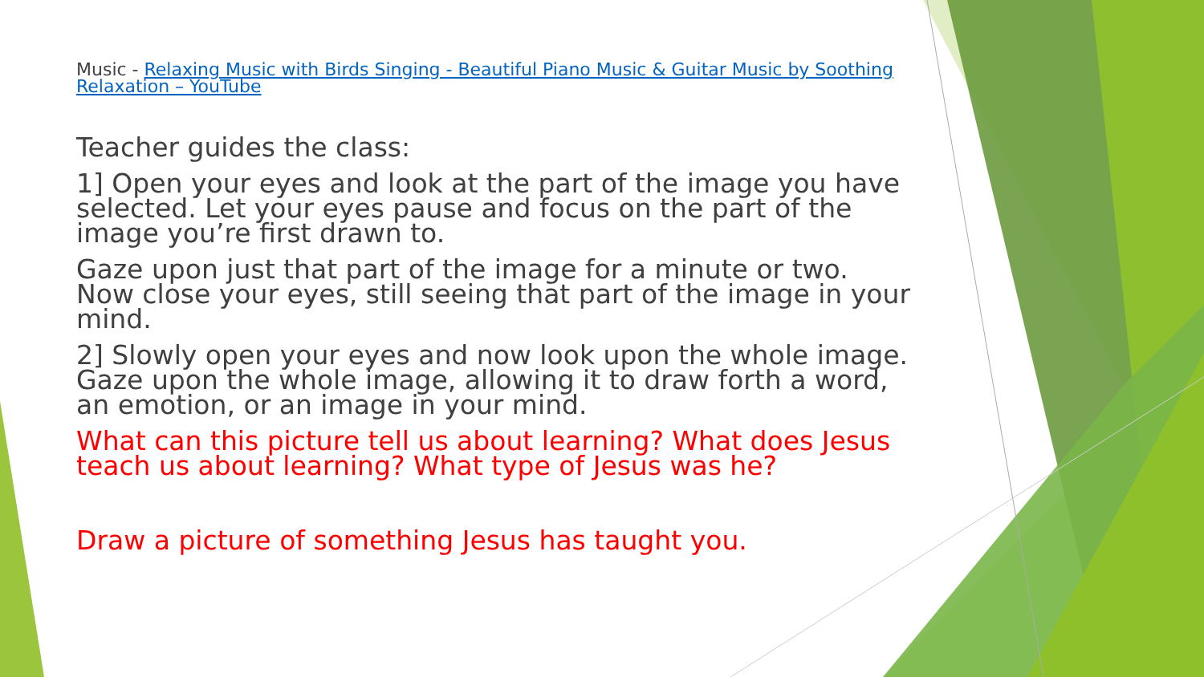Music - Relaxing Music with Birds Singing - Beautiful Piano Music & Guitar Music by Soothing Relaxation – YouTube
Teacher guides the class:
1] Open your eyes and look at the part of the image you have selected. Let your eyes pause and focus on the part of the image you’re first drawn to.
Gaze upon just that part of the image for a minute or two. Now close your eyes, still seeing that part of the image in your mind.
2] Slowly open your eyes and now look upon the whole image. Gaze upon the whole image, allowing it to draw forth a word, an emotion, or an image in your mind.
What can this picture tell us about learning? What does Jesus teach us about learning? What type of Jesus was he?
Draw a picture of something Jesus has taught you.